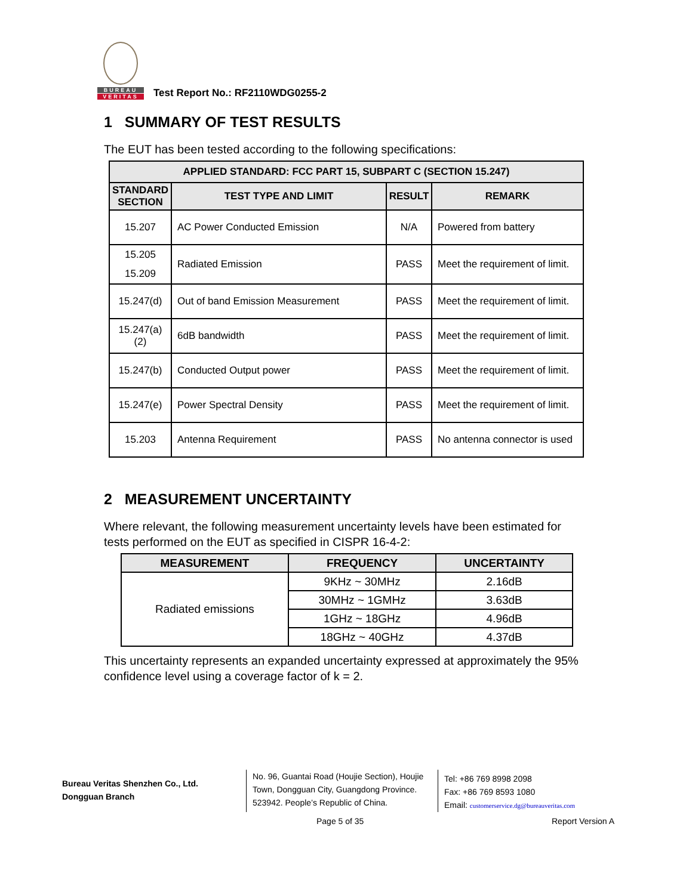BUREAU
VERITAS
Test Report No.: RF2110WDG0255-2
1 SUMMARY OF TEST RESULTS
The EUT has been tested according to the following specifications:
| APPLIED STANDARD: FCC PART 15, SUBPART C (SECTION 15.247) | | | |
| --- | --- | --- | --- |
| STANDARD SECTION | TEST TYPE AND LIMIT | RESULT | REMARK |
| 15.207 | AC Power Conducted Emission | N/A | Powered from battery |
| 15.205 15.209 | Radiated Emission | PASS | Meet the requirement of limit. |
| 15.247(d) | Out of band Emission Measurement | PASS | Meet the requirement of limit. |
| 15.247(a)(2) | 6dB bandwidth | PASS | Meet the requirement of limit. |
| 15.247(b) | Conducted Output power | PASS | Meet the requirement of limit. |
| 15.247(e) | Power Spectral Density | PASS | Meet the requirement of limit. |
| 15.203 | Antenna Requirement | PASS | No antenna connector is used |
2 MEASUREMENT UNCERTAINTY
Where relevant, the following measurement uncertainty levels have been estimated for tests performed on the EUT as specified in CISPR 16-4-2:
| MEASUREMENT | FREQUENCY | UNCERTAINTY |
| --- | --- | --- |
| Radiated emissions | 9KHz ~ 30MHz | 2.16dB |
| | 30MHz ~ 1GMHz | 3.63dB |
| | 1GHz ~ 18GHz | 4.96dB |
| | 18GHz ~ 40GHz | 4.37dB |
This uncertainty represents an expanded uncertainty expressed at approximately the 95% confidence level using a coverage factor of k = 2.
Bureau Veritas Shenzhen Co., Ltd.
Dongguan Branch
No. 96, Guantai Road (Houjie Section), Houjie Town, Dongguan City, Guangdong Province. 523942. People’s Republic of China.
Tel: +86 769 8998 2098
Fax: +86 769 8593 1080
Email: customerservice.dg@bureauveritas.com
Page 5 of 35 Report Version A